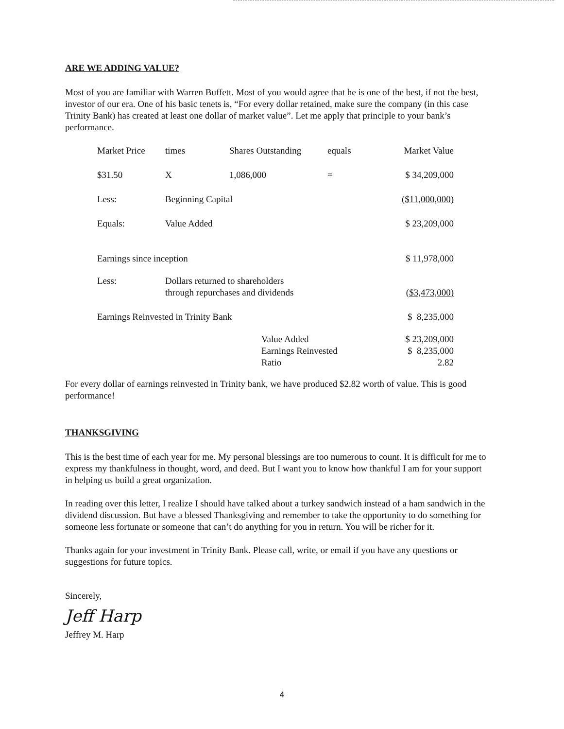ARE WE ADDING VALUE?
Most of you are familiar with Warren Buffett. Most of you would agree that he is one of the best, if not the best, investor of our era. One of his basic tenets is, “For every dollar retained, make sure the company (in this case Trinity Bank) has created at least one dollar of market value”. Let me apply that principle to your bank’s performance.
| Market Price | times | Shares Outstanding | equals | Market Value |
| $31.50 | X | 1,086,000 | = | $ 34,209,000 |
| Less: | Beginning Capital | | | ($11,000,000) |
| Equals: | Value Added | | | $ 23,209,000 |
| Earnings since inception | | | | $ 11,978,000 |
| Less: | Dollars returned to shareholders through repurchases and dividends | | | ($3,473,000) |
| Earnings Reinvested in Trinity Bank | | | | $ 8,235,000 |
| | | Value Added Earnings Reinvested Ratio | | $ 23,209,000 $ 8,235,000 2.82 |
For every dollar of earnings reinvested in Trinity bank, we have produced $2.82 worth of value. This is good performance!
THANKSGIVING
This is the best time of each year for me. My personal blessings are too numerous to count. It is difficult for me to express my thankfulness in thought, word, and deed. But I want you to know how thankful I am for your support in helping us build a great organization.
In reading over this letter, I realize I should have talked about a turkey sandwich instead of a ham sandwich in the dividend discussion. But have a blessed Thanksgiving and remember to take the opportunity to do something for someone less fortunate or someone that can’t do anything for you in return. You will be richer for it.
Thanks again for your investment in Trinity Bank. Please call, write, or email if you have any questions or suggestions for future topics.
Sincerely,
Jeff Harp
Jeffrey M. Harp
4